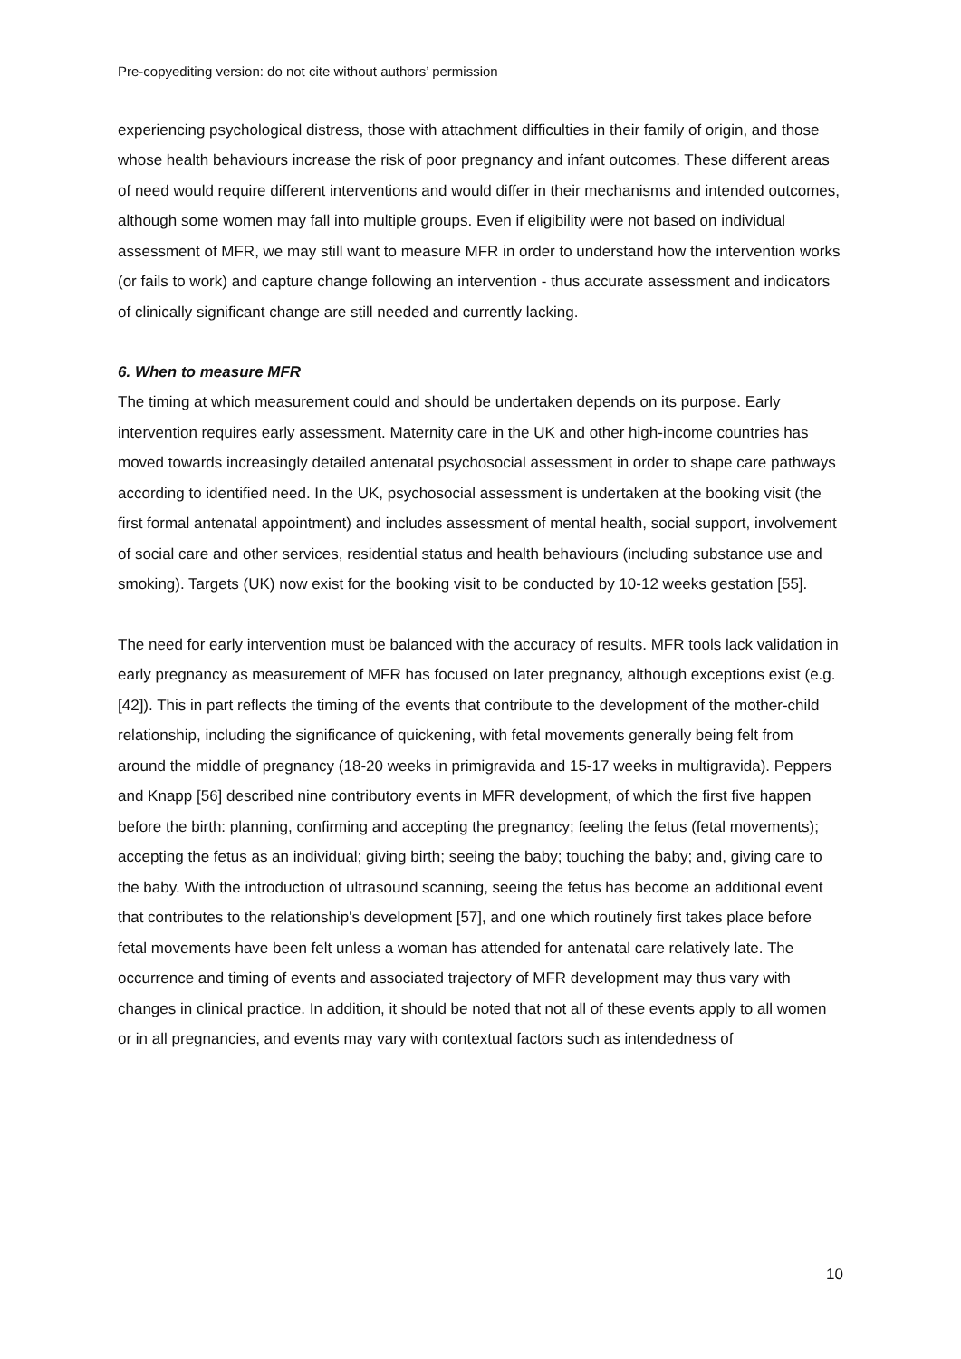Pre-copyediting version: do not cite without authors’ permission
experiencing psychological distress, those with attachment difficulties in their family of origin, and those whose health behaviours increase the risk of poor pregnancy and infant outcomes. These different areas of need would require different interventions and would differ in their mechanisms and intended outcomes, although some women may fall into multiple groups. Even if eligibility were not based on individual assessment of MFR, we may still want to measure MFR in order to understand how the intervention works (or fails to work) and capture change following an intervention - thus accurate assessment and indicators of clinically significant change are still needed and currently lacking.
6. When to measure MFR
The timing at which measurement could and should be undertaken depends on its purpose. Early intervention requires early assessment. Maternity care in the UK and other high-income countries has moved towards increasingly detailed antenatal psychosocial assessment in order to shape care pathways according to identified need. In the UK, psychosocial assessment is undertaken at the booking visit (the first formal antenatal appointment) and includes assessment of mental health, social support, involvement of social care and other services, residential status and health behaviours (including substance use and smoking). Targets (UK) now exist for the booking visit to be conducted by 10-12 weeks gestation [55].
The need for early intervention must be balanced with the accuracy of results. MFR tools lack validation in early pregnancy as measurement of MFR has focused on later pregnancy, although exceptions exist (e.g. [42]). This in part reflects the timing of the events that contribute to the development of the mother-child relationship, including the significance of quickening, with fetal movements generally being felt from around the middle of pregnancy (18-20 weeks in primigravida and 15-17 weeks in multigravida). Peppers and Knapp [56] described nine contributory events in MFR development, of which the first five happen before the birth: planning, confirming and accepting the pregnancy; feeling the fetus (fetal movements); accepting the fetus as an individual; giving birth; seeing the baby; touching the baby; and, giving care to the baby. With the introduction of ultrasound scanning, seeing the fetus has become an additional event that contributes to the relationship's development [57], and one which routinely first takes place before fetal movements have been felt unless a woman has attended for antenatal care relatively late. The occurrence and timing of events and associated trajectory of MFR development may thus vary with changes in clinical practice. In addition, it should be noted that not all of these events apply to all women or in all pregnancies, and events may vary with contextual factors such as intendedness of
10